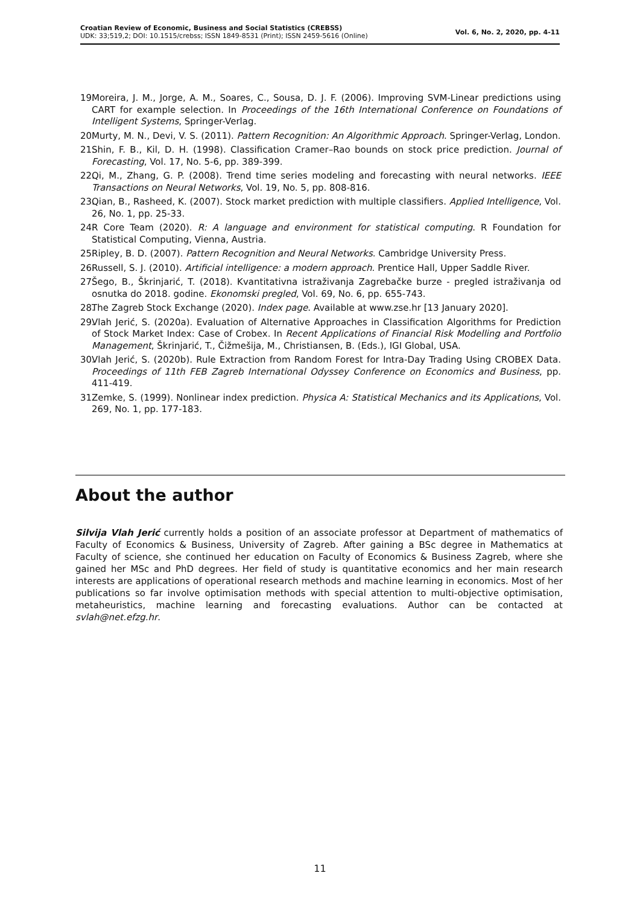Croatian Review of Economic, Business and Social Statistics (CREBSS)
UDK: 33;519,2; DOI: 10.1515/crebss; ISSN 1849-8531 (Print); ISSN 2459-5616 (Online)
Vol. 6, No. 2, 2020, pp. 4-11
19. Moreira, J. M., Jorge, A. M., Soares, C., Sousa, D. J. F. (2006). Improving SVM-Linear predictions using CART for example selection. In Proceedings of the 16th International Conference on Foundations of Intelligent Systems, Springer-Verlag.
20. Murty, M. N., Devi, V. S. (2011). Pattern Recognition: An Algorithmic Approach. Springer-Verlag, London.
21. Shin, F. B., Kil, D. H. (1998). Classification Cramer–Rao bounds on stock price prediction. Journal of Forecasting, Vol. 17, No. 5-6, pp. 389-399.
22. Qi, M., Zhang, G. P. (2008). Trend time series modeling and forecasting with neural networks. IEEE Transactions on Neural Networks, Vol. 19, No. 5, pp. 808-816.
23. Qian, B., Rasheed, K. (2007). Stock market prediction with multiple classifiers. Applied Intelligence, Vol. 26, No. 1, pp. 25-33.
24. R Core Team (2020). R: A language and environment for statistical computing. R Foundation for Statistical Computing, Vienna, Austria.
25. Ripley, B. D. (2007). Pattern Recognition and Neural Networks. Cambridge University Press.
26. Russell, S. J. (2010). Artificial intelligence: a modern approach. Prentice Hall, Upper Saddle River.
27. Šego, B., Škrinjarić, T. (2018). Kvantitativna istraživanja Zagrebačke burze - pregled istraživanja od osnutka do 2018. godine. Ekonomski pregled, Vol. 69, No. 6, pp. 655-743.
28. The Zagreb Stock Exchange (2020). Index page. Available at www.zse.hr [13 January 2020].
29. Vlah Jerić, S. (2020a). Evaluation of Alternative Approaches in Classification Algorithms for Prediction of Stock Market Index: Case of Crobex. In Recent Applications of Financial Risk Modelling and Portfolio Management, Škrinjarić, T., Čižmešija, M., Christiansen, B. (Eds.), IGI Global, USA.
30. Vlah Jerić, S. (2020b). Rule Extraction from Random Forest for Intra-Day Trading Using CROBEX Data. Proceedings of 11th FEB Zagreb International Odyssey Conference on Economics and Business, pp. 411-419.
31. Zemke, S. (1999). Nonlinear index prediction. Physica A: Statistical Mechanics and its Applications, Vol. 269, No. 1, pp. 177-183.
About the author
Silvija Vlah Jerić currently holds a position of an associate professor at Department of mathematics of Faculty of Economics & Business, University of Zagreb. After gaining a BSc degree in Mathematics at Faculty of science, she continued her education on Faculty of Economics & Business Zagreb, where she gained her MSc and PhD degrees. Her field of study is quantitative economics and her main research interests are applications of operational research methods and machine learning in economics. Most of her publications so far involve optimisation methods with special attention to multi-objective optimisation, metaheuristics, machine learning and forecasting evaluations. Author can be contacted at svlah@net.efzg.hr.
11